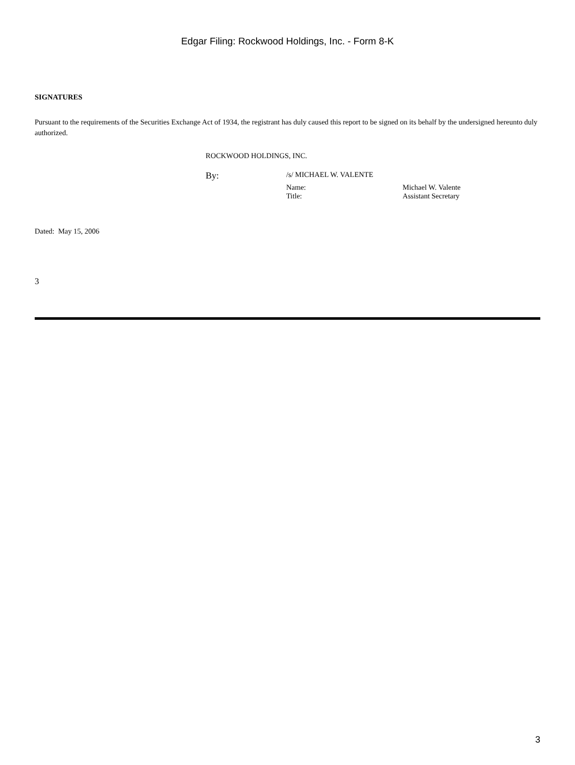Edgar Filing: Rockwood Holdings, Inc. - Form 8-K
SIGNATURES
Pursuant to the requirements of the Securities Exchange Act of 1934, the registrant has duly caused this report to be signed on its behalf by the undersigned hereunto duly authorized.
ROCKWOOD HOLDINGS, INC.
By:
/s/ MICHAEL W. VALENTE
Name:
Title:
Michael W. Valente
Assistant Secretary
Dated: May 15, 2006
3
3